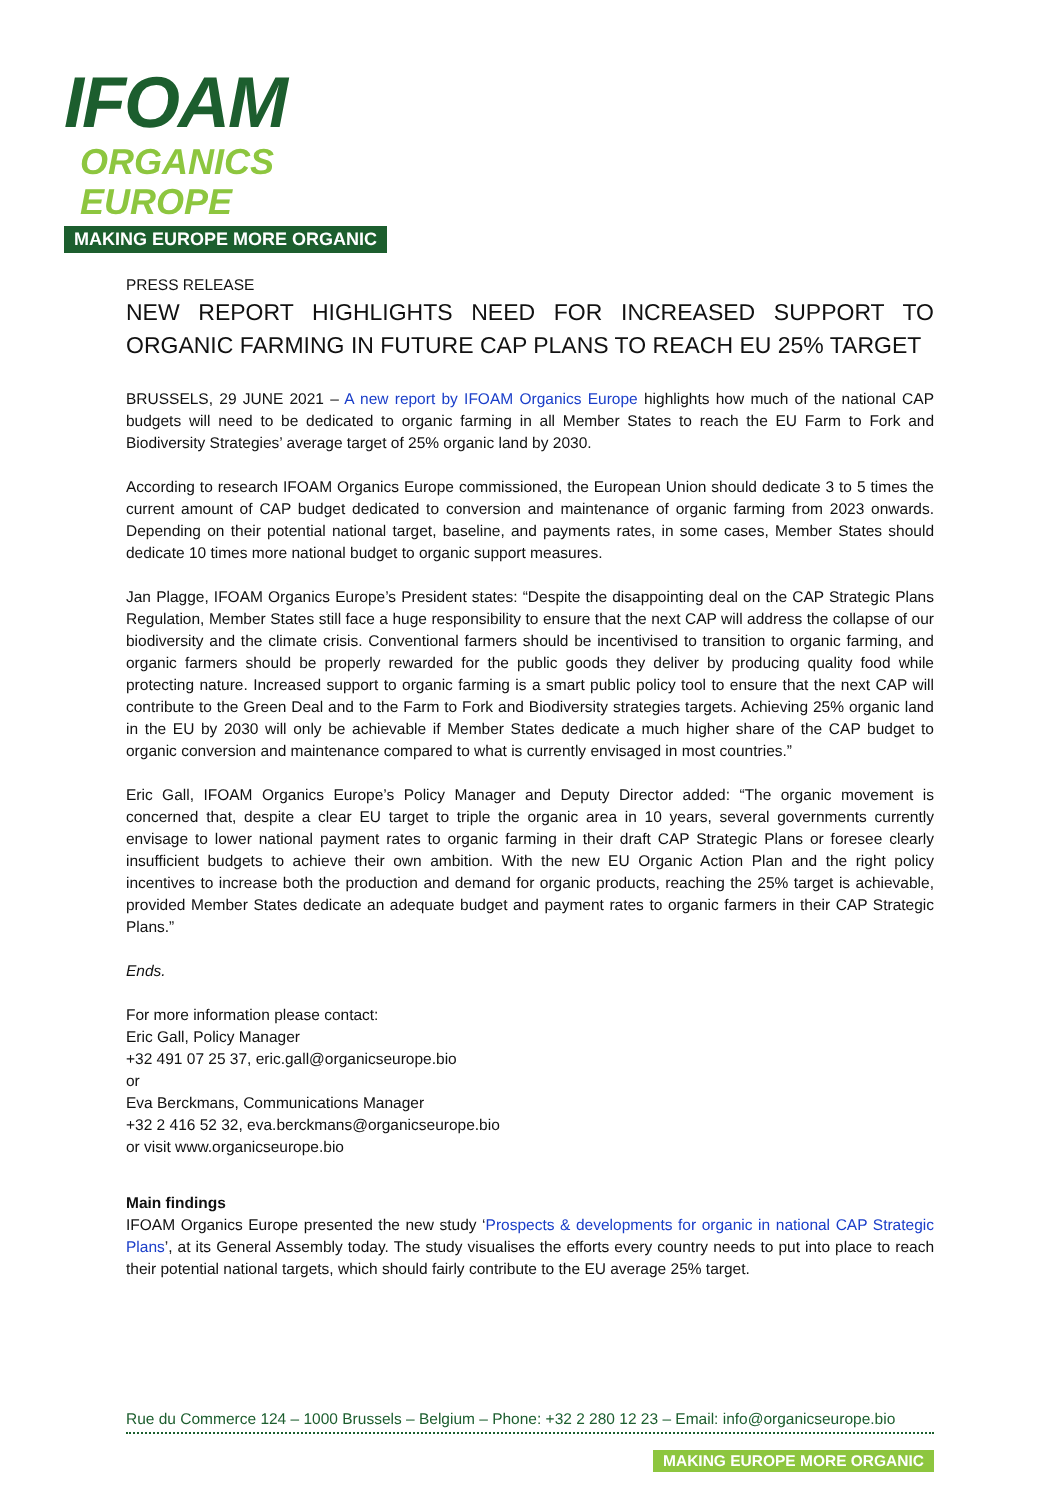IFOAM
ORGANICS EUROPE
MAKING EUROPE MORE ORGANIC
PRESS RELEASE
NEW REPORT HIGHLIGHTS NEED FOR INCREASED SUPPORT TO ORGANIC FARMING IN FUTURE CAP PLANS TO REACH EU 25% TARGET
BRUSSELS, 29 JUNE 2021 – A new report by IFOAM Organics Europe highlights how much of the national CAP budgets will need to be dedicated to organic farming in all Member States to reach the EU Farm to Fork and Biodiversity Strategies’ average target of 25% organic land by 2030.
According to research IFOAM Organics Europe commissioned, the European Union should dedicate 3 to 5 times the current amount of CAP budget dedicated to conversion and maintenance of organic farming from 2023 onwards. Depending on their potential national target, baseline, and payments rates, in some cases, Member States should dedicate 10 times more national budget to organic support measures.
Jan Plagge, IFOAM Organics Europe’s President states: “Despite the disappointing deal on the CAP Strategic Plans Regulation, Member States still face a huge responsibility to ensure that the next CAP will address the collapse of our biodiversity and the climate crisis. Conventional farmers should be incentivised to transition to organic farming, and organic farmers should be properly rewarded for the public goods they deliver by producing quality food while protecting nature. Increased support to organic farming is a smart public policy tool to ensure that the next CAP will contribute to the Green Deal and to the Farm to Fork and Biodiversity strategies targets. Achieving 25% organic land in the EU by 2030 will only be achievable if Member States dedicate a much higher share of the CAP budget to organic conversion and maintenance compared to what is currently envisaged in most countries.”
Eric Gall, IFOAM Organics Europe’s Policy Manager and Deputy Director added: “The organic movement is concerned that, despite a clear EU target to triple the organic area in 10 years, several governments currently envisage to lower national payment rates to organic farming in their draft CAP Strategic Plans or foresee clearly insufficient budgets to achieve their own ambition. With the new EU Organic Action Plan and the right policy incentives to increase both the production and demand for organic products, reaching the 25% target is achievable, provided Member States dedicate an adequate budget and payment rates to organic farmers in their CAP Strategic Plans.”
Ends.
For more information please contact:
Eric Gall, Policy Manager
+32 491 07 25 37, eric.gall@organicseurope.bio
or
Eva Berckmans, Communications Manager
+32 2 416 52 32, eva.berckmans@organicseurope.bio
or visit www.organicseurope.bio
Main findings
IFOAM Organics Europe presented the new study ‘Prospects & developments for organic in national CAP Strategic Plans’, at its General Assembly today. The study visualises the efforts every country needs to put into place to reach their potential national targets, which should fairly contribute to the EU average 25% target.
Rue du Commerce 124 – 1000 Brussels – Belgium – Phone: +32 2 280 12 23 – Email: info@organicseurope.bio
MAKING EUROPE MORE ORGANIC